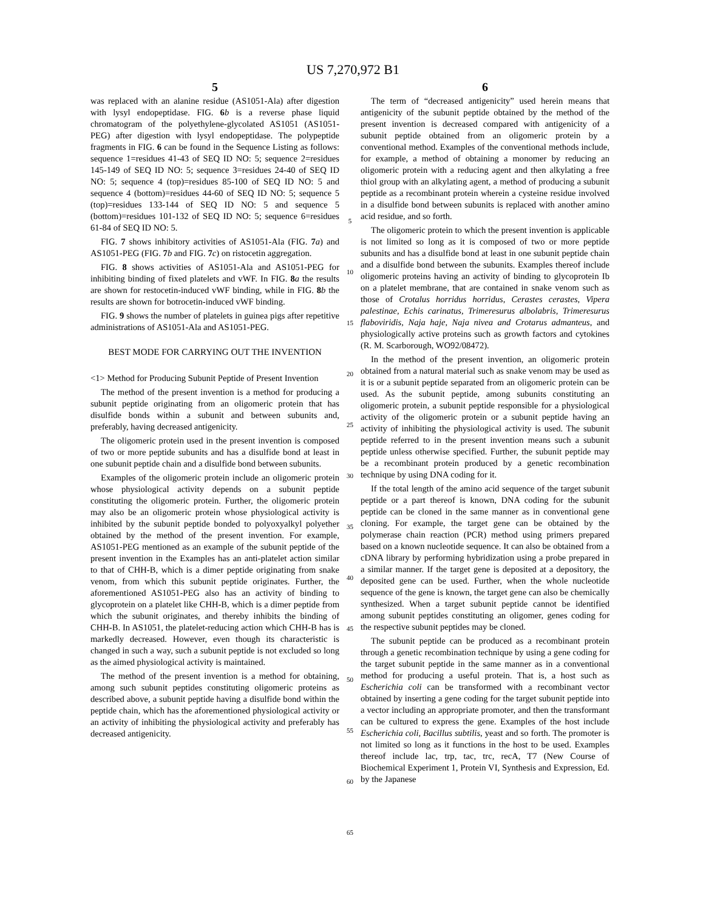US 7,270,972 B1
5
was replaced with an alanine residue (AS1051-Ala) after digestion with lysyl endopeptidase. FIG. 6 b is a reverse phase liquid chromatogram of the polyethylene-glycolated AS1051 (AS1051-PEG) after digestion with lysyl endopeptidase. The polypeptide fragments in FIG. 6 can be found in the Sequence Listing as follows: sequence 1=residues 41-43 of SEQ ID NO: 5; sequence 2=residues 145-149 of SEQ ID NO: 5; sequence 3=residues 24-40 of SEQ ID NO: 5; sequence 4 (top)=residues 85-100 of SEQ ID NO: 5 and sequence 4 (bottom)=residues 44-60 of SEQ ID NO: 5; sequence 5 (top)=residues 133-144 of SEQ ID NO: 5 and sequence 5 (bottom)=residues 101-132 of SEQ ID NO: 5; sequence 6=residues 61-84 of SEQ ID NO: 5.
FIG. 7 shows inhibitory activities of AS1051-Ala (FIG. 7 a) and AS1051-PEG (FIG. 7 b and FIG. 7 c) on ristocetin aggregation.
FIG. 8 shows activities of AS1051-Ala and AS1051-PEG for inhibiting binding of fixed platelets and vWF. In FIG. 8 a the results are shown for restocetin-induced vWF binding, while in FIG. 8 b the results are shown for botrocetin-induced vWF binding.
FIG. 9 shows the number of platelets in guinea pigs after repetitive administrations of AS1051-Ala and AS1051-PEG.
BEST MODE FOR CARRYING OUT THE INVENTION
<1> Method for Producing Subunit Peptide of Present Invention
The method of the present invention is a method for producing a subunit peptide originating from an oligomeric protein that has disulfide bonds within a subunit and between subunits and, preferably, having decreased antigenicity.
The oligomeric protein used in the present invention is composed of two or more peptide subunits and has a disulfide bond at least in one subunit peptide chain and a disulfide bond between subunits.
Examples of the oligomeric protein include an oligomeric protein whose physiological activity depends on a subunit peptide constituting the oligomeric protein. Further, the oligomeric protein may also be an oligomeric protein whose physiological activity is inhibited by the subunit peptide bonded to polyoxyalkyl polyether obtained by the method of the present invention. For example, AS1051-PEG mentioned as an example of the subunit peptide of the present invention in the Examples has an anti-platelet action similar to that of CHH-B, which is a dimer peptide originating from snake venom, from which this subunit peptide originates. Further, the aforementioned AS1051-PEG also has an activity of binding to glycoprotein on a platelet like CHH-B, which is a dimer peptide from which the subunit originates, and thereby inhibits the binding of CHH-B. In AS1051, the platelet-reducing action which CHH-B has is markedly decreased. However, even though its characteristic is changed in such a way, such a subunit peptide is not excluded so long as the aimed physiological activity is maintained.
The method of the present invention is a method for obtaining, among such subunit peptides constituting oligomeric proteins as described above, a subunit peptide having a disulfide bond within the peptide chain, which has the aforementioned physiological activity or an activity of inhibiting the physiological activity and preferably has decreased antigenicity.
5
10
15
20
25
30
35
40
45
50
55
60
65
6
The term of “decreased antigenicity” used herein means that antigenicity of the subunit peptide obtained by the method of the present invention is decreased compared with antigenicity of a subunit peptide obtained from an oligomeric protein by a conventional method. Examples of the conventional methods include, for example, a method of obtaining a monomer by reducing an oligomeric protein with a reducing agent and then alkylating a free thiol group with an alkylating agent, a method of producing a subunit peptide as a recombinant protein wherein a cysteine residue involved in a disulfide bond between subunits is replaced with another amino acid residue, and so forth.
The oligomeric protein to which the present invention is applicable is not limited so long as it is composed of two or more peptide subunits and has a disulfide bond at least in one subunit peptide chain and a disulfide bond between the subunits. Examples thereof include oligomeric proteins having an activity of binding to glycoprotein Ib on a platelet membrane, that are contained in snake venom such as those of Crotalus horridus horridus, Cerastes cerastes, Vipera palestinae, Echis carinatus, Trimeresurus albolabris, Trimeresurus flaboviridis, Naja haje, Naja nivea and Crotarus admanteus, and physiologically active proteins such as growth factors and cytokines (R. M. Scarborough, WO92/08472).
In the method of the present invention, an oligomeric protein obtained from a natural material such as snake venom may be used as it is or a subunit peptide separated from an oligomeric protein can be used. As the subunit peptide, among subunits constituting an oligomeric protein, a subunit peptide responsible for a physiological activity of the oligomeric protein or a subunit peptide having an activity of inhibiting the physiological activity is used. The subunit peptide referred to in the present invention means such a subunit peptide unless otherwise specified. Further, the subunit peptide may be a recombinant protein produced by a genetic recombination technique by using DNA coding for it.
If the total length of the amino acid sequence of the target subunit peptide or a part thereof is known, DNA coding for the subunit peptide can be cloned in the same manner as in conventional gene cloning. For example, the target gene can be obtained by the polymerase chain reaction (PCR) method using primers prepared based on a known nucleotide sequence. It can also be obtained from a cDNA library by performing hybridization using a probe prepared in a similar manner. If the target gene is deposited at a depository, the deposited gene can be used. Further, when the whole nucleotide sequence of the gene is known, the target gene can also be chemically synthesized. When a target subunit peptide cannot be identified among subunit peptides constituting an oligomer, genes coding for the respective subunit peptides may be cloned.
The subunit peptide can be produced as a recombinant protein through a genetic recombination technique by using a gene coding for the target subunit peptide in the same manner as in a conventional method for producing a useful protein. That is, a host such as Escherichia coli can be transformed with a recombinant vector obtained by inserting a gene coding for the target subunit peptide into a vector including an appropriate promoter, and then the transformant can be cultured to express the gene. Examples of the host include Escherichia coli, Bacillus subtilis, yeast and so forth. The promoter is not limited so long as it functions in the host to be used. Examples thereof include lac, trp, tac, trc, recA, T7 (New Course of Biochemical Experiment 1, Protein VI, Synthesis and Expression, Ed. by the Japanese